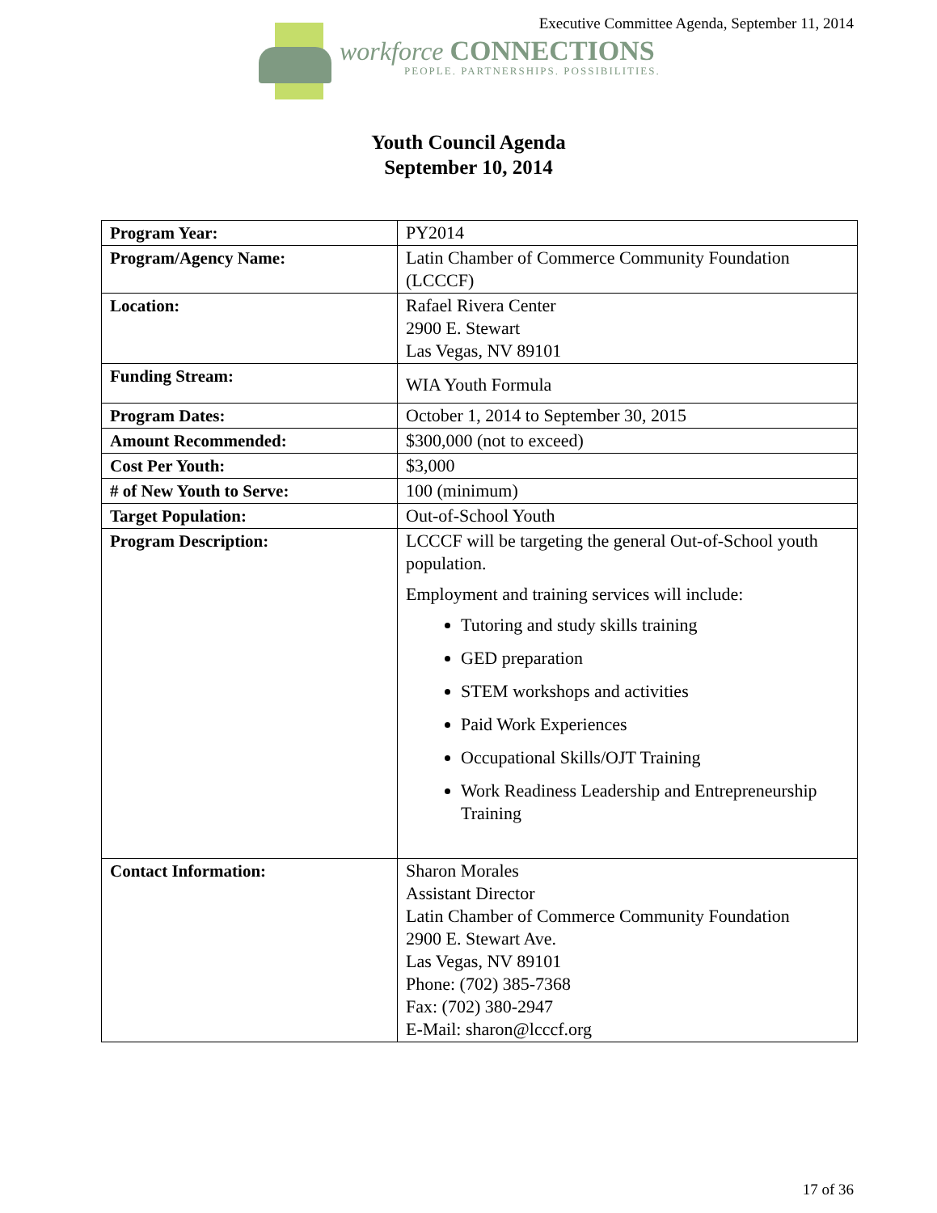Executive Committee Agenda, September 11, 2014
workforce CONNECTIONS
PEOPLE. PARTNERSHIPS. POSSIBILITIES.
Youth Council Agenda
September 10, 2014
| Program Year: | PY2014 |
| Program/Agency Name: | Latin Chamber of Commerce Community Foundation (LCCCF) |
| Location: | Rafael Rivera Center 2900 E. Stewart Las Vegas, NV 89101 |
| Funding Stream: | WIA Youth Formula |
| Program Dates: | October 1, 2014 to September 30, 2015 |
| Amount Recommended: | $300,000 (not to exceed) |
| Cost Per Youth: | $3,000 |
| # of New Youth to Serve: | 100 (minimum) |
| Target Population: | Out-of-School Youth |
| Program Description: | LCCCF will be targeting the general Out-of-School youth population. Employment and training services will include: Tutoring and study skills training GED preparation STEM workshops and activities Paid Work Experiences Occupational Skills/OJT Training Work Readiness Leadership and Entrepreneurship Training |
| Contact Information: | Sharon Morales Assistant Director Latin Chamber of Commerce Community Foundation 2900 E. Stewart Ave. Las Vegas, NV 89101 Phone: (702) 385-7368 Fax: (702) 380-2947 E-Mail: sharon@lcccf.org |
17 of 36